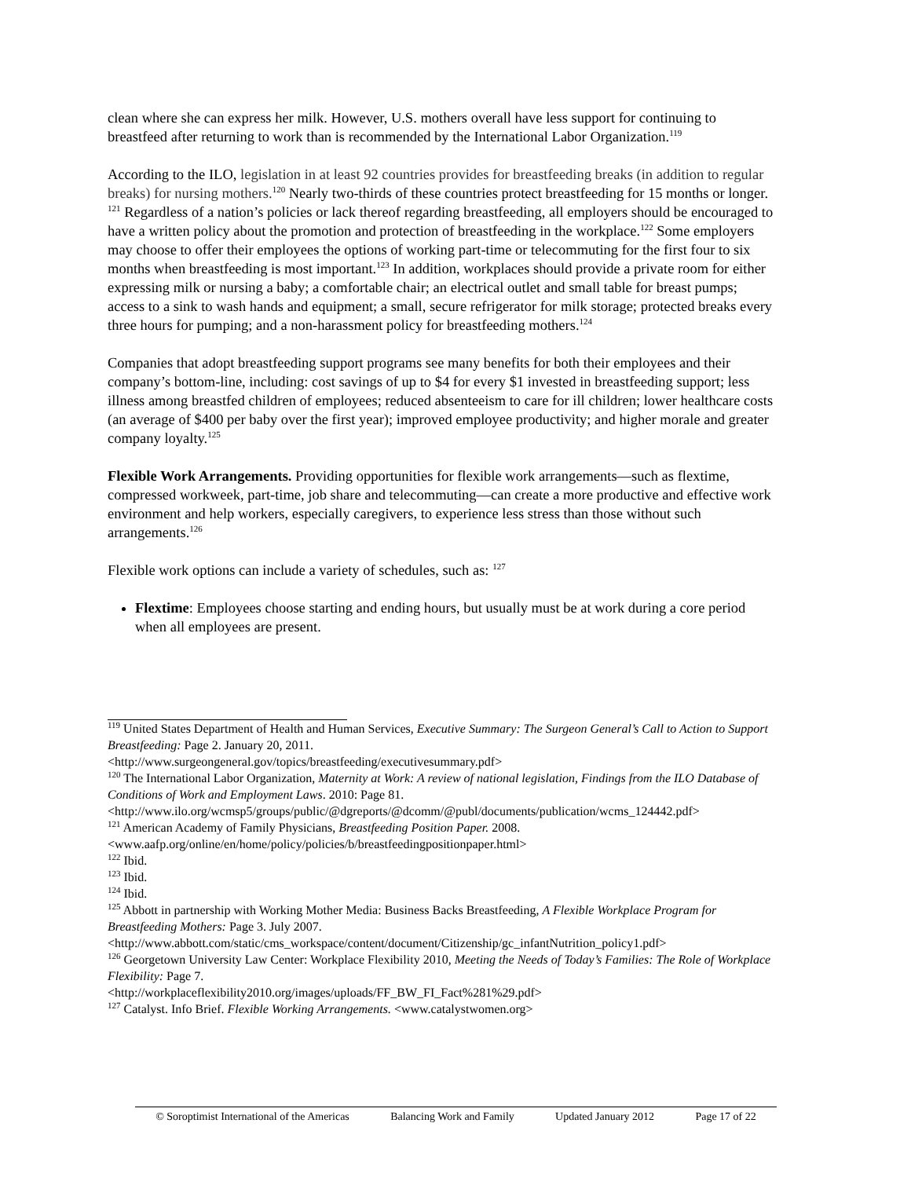clean where she can express her milk. However, U.S. mothers overall have less support for continuing to breastfeed after returning to work than is recommended by the International Labor Organization.<sup>119</sup>
According to the ILO, legislation in at least 92 countries provides for breastfeeding breaks (in addition to regular breaks) for nursing mothers.<sup>120</sup> Nearly two-thirds of these countries protect breastfeeding for 15 months or longer. <sup>121</sup> Regardless of a nation’s policies or lack thereof regarding breastfeeding, all employers should be encouraged to have a written policy about the promotion and protection of breastfeeding in the workplace.<sup>122</sup> Some employers may choose to offer their employees the options of working part-time or telecommuting for the first four to six months when breastfeeding is most important.<sup>123</sup> In addition, workplaces should provide a private room for either expressing milk or nursing a baby; a comfortable chair; an electrical outlet and small table for breast pumps; access to a sink to wash hands and equipment; a small, secure refrigerator for milk storage; protected breaks every three hours for pumping; and a non-harassment policy for breastfeeding mothers.<sup>124</sup>
Companies that adopt breastfeeding support programs see many benefits for both their employees and their company’s bottom-line, including: cost savings of up to $4 for every $1 invested in breastfeeding support; less illness among breastfed children of employees; reduced absenteeism to care for ill children; lower healthcare costs (an average of $400 per baby over the first year); improved employee productivity; and higher morale and greater company loyalty.<sup>125</sup>
Flexible Work Arrangements. Providing opportunities for flexible work arrangements—such as flextime, compressed workweek, part-time, job share and telecommuting—can create a more productive and effective work environment and help workers, especially caregivers, to experience less stress than those without such arrangements.<sup>126</sup>
Flexible work options can include a variety of schedules, such as: <sup>127</sup>
Flextime: Employees choose starting and ending hours, but usually must be at work during a core period when all employees are present.
<sup>119</sup> United States Department of Health and Human Services, Executive Summary: The Surgeon General’s Call to Action to Support Breastfeeding: Page 2. January 20, 2011.
<http://www.surgeongeneral.gov/topics/breastfeeding/executivesummary.pdf>
<sup>120</sup> The International Labor Organization, Maternity at Work: A review of national legislation, Findings from the ILO Database of Conditions of Work and Employment Laws. 2010: Page 81.
<http://www.ilo.org/wcmsp5/groups/public/@dgreports/@dcomm/@publ/documents/publication/wcms_124442.pdf>
<sup>121</sup> American Academy of Family Physicians, Breastfeeding Position Paper. 2008.
<www.aafp.org/online/en/home/policy/policies/b/breastfeedingpositionpaper.html>
<sup>122</sup> Ibid.
<sup>123</sup> Ibid.
<sup>124</sup> Ibid.
<sup>125</sup> Abbott in partnership with Working Mother Media: Business Backs Breastfeeding, A Flexible Workplace Program for Breastfeeding Mothers: Page 3. July 2007.
<http://www.abbott.com/static/cms_workspace/content/document/Citizenship/gc_infantNutrition_policy1.pdf>
<sup>126</sup> Georgetown University Law Center: Workplace Flexibility 2010, Meeting the Needs of Today’s Families: The Role of Workplace Flexibility: Page 7.
<http://workplaceflexibility2010.org/images/uploads/FF_BW_FI_Fact%281%29.pdf>
<sup>127</sup> Catalyst. Info Brief. Flexible Working Arrangements. <www.catalystwomen.org>
© Soroptimist International of the Americas Balancing Work and Family Updated January 2012 Page 17 of 22